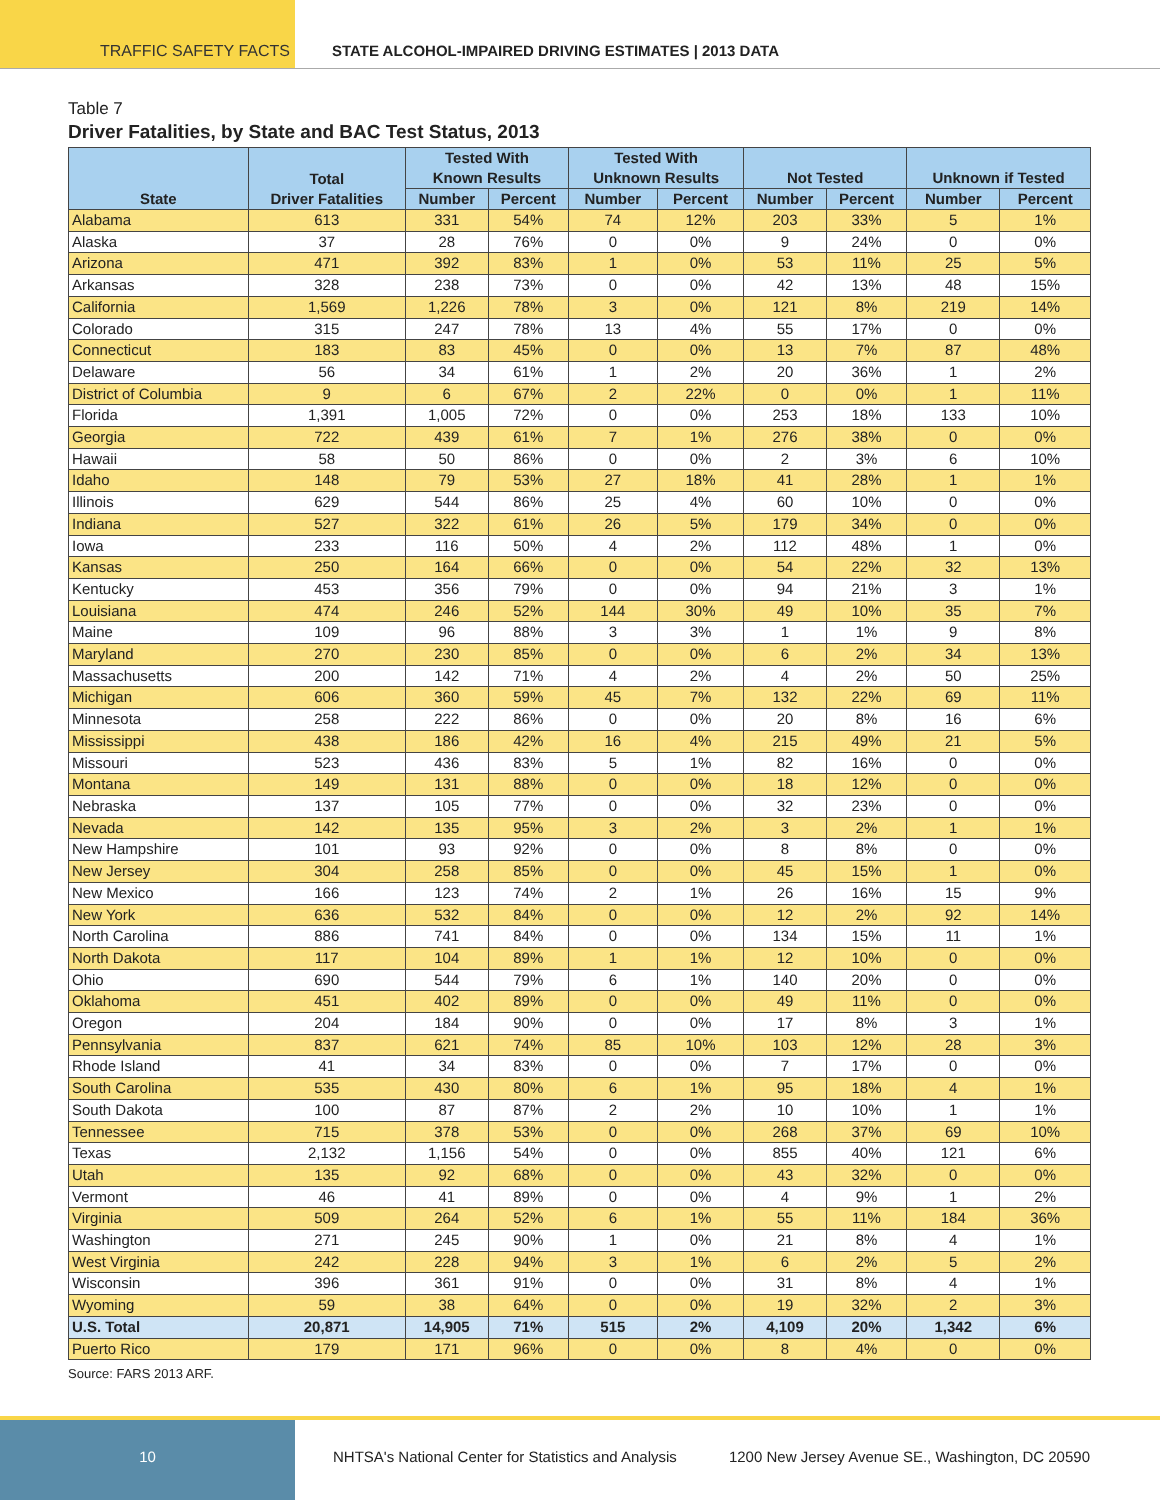TRAFFIC SAFETY FACTS STATE ALCOHOL-IMPAIRED DRIVING ESTIMATES | 2013 DATA
Table 7
Driver Fatalities, by State and BAC Test Status, 2013
| State | Total Driver Fatalities | Tested With Known Results | | Tested With Unknown Results | | Not Tested | | Unknown if Tested | |
| --- | --- | --- | --- | --- | --- | --- | --- | --- | --- |
| | | Number | Percent | Number | Percent | Number | Percent | Number | Percent |
| Alabama | 613 | 331 | 54% | 74 | 12% | 203 | 33% | 5 | 1% |
| Alaska | 37 | 28 | 76% | 0 | 0% | 9 | 24% | 0 | 0% |
| Arizona | 471 | 392 | 83% | 1 | 0% | 53 | 11% | 25 | 5% |
| Arkansas | 328 | 238 | 73% | 0 | 0% | 42 | 13% | 48 | 15% |
| California | 1,569 | 1,226 | 78% | 3 | 0% | 121 | 8% | 219 | 14% |
| Colorado | 315 | 247 | 78% | 13 | 4% | 55 | 17% | 0 | 0% |
| Connecticut | 183 | 83 | 45% | 0 | 0% | 13 | 7% | 87 | 48% |
| Delaware | 56 | 34 | 61% | 1 | 2% | 20 | 36% | 1 | 2% |
| District of Columbia | 9 | 6 | 67% | 2 | 22% | 0 | 0% | 1 | 11% |
| Florida | 1,391 | 1,005 | 72% | 0 | 0% | 253 | 18% | 133 | 10% |
| Georgia | 722 | 439 | 61% | 7 | 1% | 276 | 38% | 0 | 0% |
| Hawaii | 58 | 50 | 86% | 0 | 0% | 2 | 3% | 6 | 10% |
| Idaho | 148 | 79 | 53% | 27 | 18% | 41 | 28% | 1 | 1% |
| Illinois | 629 | 544 | 86% | 25 | 4% | 60 | 10% | 0 | 0% |
| Indiana | 527 | 322 | 61% | 26 | 5% | 179 | 34% | 0 | 0% |
| Iowa | 233 | 116 | 50% | 4 | 2% | 112 | 48% | 1 | 0% |
| Kansas | 250 | 164 | 66% | 0 | 0% | 54 | 22% | 32 | 13% |
| Kentucky | 453 | 356 | 79% | 0 | 0% | 94 | 21% | 3 | 1% |
| Louisiana | 474 | 246 | 52% | 144 | 30% | 49 | 10% | 35 | 7% |
| Maine | 109 | 96 | 88% | 3 | 3% | 1 | 1% | 9 | 8% |
| Maryland | 270 | 230 | 85% | 0 | 0% | 6 | 2% | 34 | 13% |
| Massachusetts | 200 | 142 | 71% | 4 | 2% | 4 | 2% | 50 | 25% |
| Michigan | 606 | 360 | 59% | 45 | 7% | 132 | 22% | 69 | 11% |
| Minnesota | 258 | 222 | 86% | 0 | 0% | 20 | 8% | 16 | 6% |
| Mississippi | 438 | 186 | 42% | 16 | 4% | 215 | 49% | 21 | 5% |
| Missouri | 523 | 436 | 83% | 5 | 1% | 82 | 16% | 0 | 0% |
| Montana | 149 | 131 | 88% | 0 | 0% | 18 | 12% | 0 | 0% |
| Nebraska | 137 | 105 | 77% | 0 | 0% | 32 | 23% | 0 | 0% |
| Nevada | 142 | 135 | 95% | 3 | 2% | 3 | 2% | 1 | 1% |
| New Hampshire | 101 | 93 | 92% | 0 | 0% | 8 | 8% | 0 | 0% |
| New Jersey | 304 | 258 | 85% | 0 | 0% | 45 | 15% | 1 | 0% |
| New Mexico | 166 | 123 | 74% | 2 | 1% | 26 | 16% | 15 | 9% |
| New York | 636 | 532 | 84% | 0 | 0% | 12 | 2% | 92 | 14% |
| North Carolina | 886 | 741 | 84% | 0 | 0% | 134 | 15% | 11 | 1% |
| North Dakota | 117 | 104 | 89% | 1 | 1% | 12 | 10% | 0 | 0% |
| Ohio | 690 | 544 | 79% | 6 | 1% | 140 | 20% | 0 | 0% |
| Oklahoma | 451 | 402 | 89% | 0 | 0% | 49 | 11% | 0 | 0% |
| Oregon | 204 | 184 | 90% | 0 | 0% | 17 | 8% | 3 | 1% |
| Pennsylvania | 837 | 621 | 74% | 85 | 10% | 103 | 12% | 28 | 3% |
| Rhode Island | 41 | 34 | 83% | 0 | 0% | 7 | 17% | 0 | 0% |
| South Carolina | 535 | 430 | 80% | 6 | 1% | 95 | 18% | 4 | 1% |
| South Dakota | 100 | 87 | 87% | 2 | 2% | 10 | 10% | 1 | 1% |
| Tennessee | 715 | 378 | 53% | 0 | 0% | 268 | 37% | 69 | 10% |
| Texas | 2,132 | 1,156 | 54% | 0 | 0% | 855 | 40% | 121 | 6% |
| Utah | 135 | 92 | 68% | 0 | 0% | 43 | 32% | 0 | 0% |
| Vermont | 46 | 41 | 89% | 0 | 0% | 4 | 9% | 1 | 2% |
| Virginia | 509 | 264 | 52% | 6 | 1% | 55 | 11% | 184 | 36% |
| Washington | 271 | 245 | 90% | 1 | 0% | 21 | 8% | 4 | 1% |
| West Virginia | 242 | 228 | 94% | 3 | 1% | 6 | 2% | 5 | 2% |
| Wisconsin | 396 | 361 | 91% | 0 | 0% | 31 | 8% | 4 | 1% |
| Wyoming | 59 | 38 | 64% | 0 | 0% | 19 | 32% | 2 | 3% |
| U.S. Total | 20,871 | 14,905 | 71% | 515 | 2% | 4,109 | 20% | 1,342 | 6% |
| Puerto Rico | 179 | 171 | 96% | 0 | 0% | 8 | 4% | 0 | 0% |
Source: FARS 2013 ARF.
10 NHTSA's National Center for Statistics and Analysis
1200 New Jersey Avenue SE., Washington, DC 20590